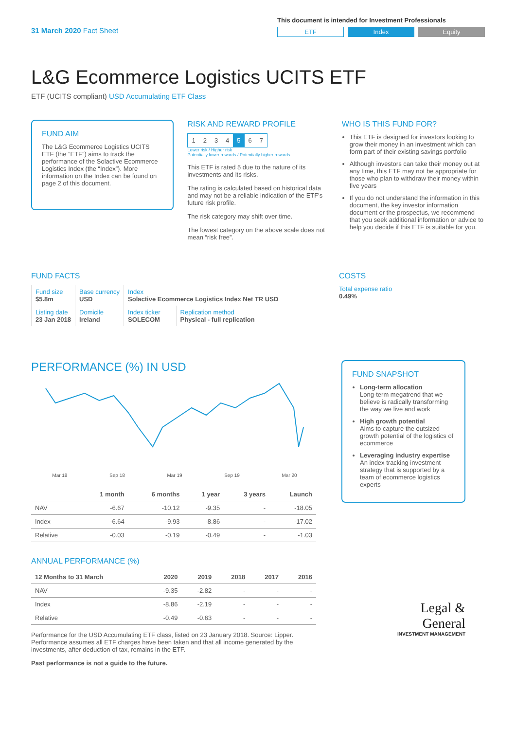31 March 2020 Fact Sheet
This document is intended for Investment Professionals
ETF Index Equity
L&G Ecommerce Logistics UCITS ETF
ETF (UCITS compliant) USD Accumulating ETF Class
FUND AIM
The L&G Ecommerce Logistics UCITS ETF (the “ETF”) aims to track the performance of the Solactive Ecommerce Logistics Index (the “Index”). More information on the Index can be found on page 2 of this document.
RISK AND REWARD PROFILE
| 1 | 2 | 3 | 4 | 5 | 6 | 7 |
Lower risk / Higher risk
Potentially lower rewards / Potentially higher rewards
This ETF is rated 5 due to the nature of its investments and its risks.
The rating is calculated based on historical data and may not be a reliable indication of the ETF's future risk profile.
The risk category may shift over time.
The lowest category on the above scale does not mean “risk free”.
WHO IS THIS FUND FOR?
This ETF is designed for investors looking to grow their money in an investment which can form part of their existing savings portfolio
Although investors can take their money out at any time, this ETF may not be appropriate for those who plan to withdraw their money within five years
If you do not understand the information in this document, the key investor information document or the prospectus, we recommend that you seek additional information or advice to help you decide if this ETF is suitable for you.
FUND FACTS
| Fund size $5.8m | Base currency USD | Index Solactive Ecommerce Logistics Index Net TR USD | |
| Listing date 23 Jan 2018 | Domicile Ireland | Index ticker SOLECOM | Replication method Physical - full replication |
COSTS
Total expense ratio
0.49%
PERFORMANCE (%) IN USD
Mar 18 Sep 18 Mar 19 Sep 19 Mar 20
| | 1 month | 6 months | 1 year | 3 years | Launch |
| --- | --- | --- | --- | --- | --- |
| NAV | -6.67 | -10.12 | -9.35 | - | -18.05 |
| Index | -6.64 | -9.93 | -8.86 | - | -17.02 |
| Relative | -0.03 | -0.19 | -0.49 | - | -1.03 |
ANNUAL PERFORMANCE (%)
| 12 Months to 31 March | 2020 | 2019 | 2018 | 2017 | 2016 |
| --- | --- | --- | --- | --- | --- |
| NAV | -9.35 | -2.82 | - | - | - |
| Index | -8.86 | -2.19 | - | - | - |
| Relative | -0.49 | -0.63 | - | - | - |
Performance for the USD Accumulating ETF class, listed on 23 January 2018. Source: Lipper. Performance assumes all ETF charges have been taken and that all income generated by the investments, after deduction of tax, remains in the ETF.
Past performance is not a guide to the future.
FUND SNAPSHOT
Long-term allocation
Long-term megatrend that we believe is radically transforming the way we live and work
High growth potential
Aims to capture the outsized growth potential of the logistics of ecommerce
Leveraging industry expertise
An index tracking investment strategy that is supported by a team of ecommerce logistics experts
Legal &
General
INVESTMENT MANAGEMENT